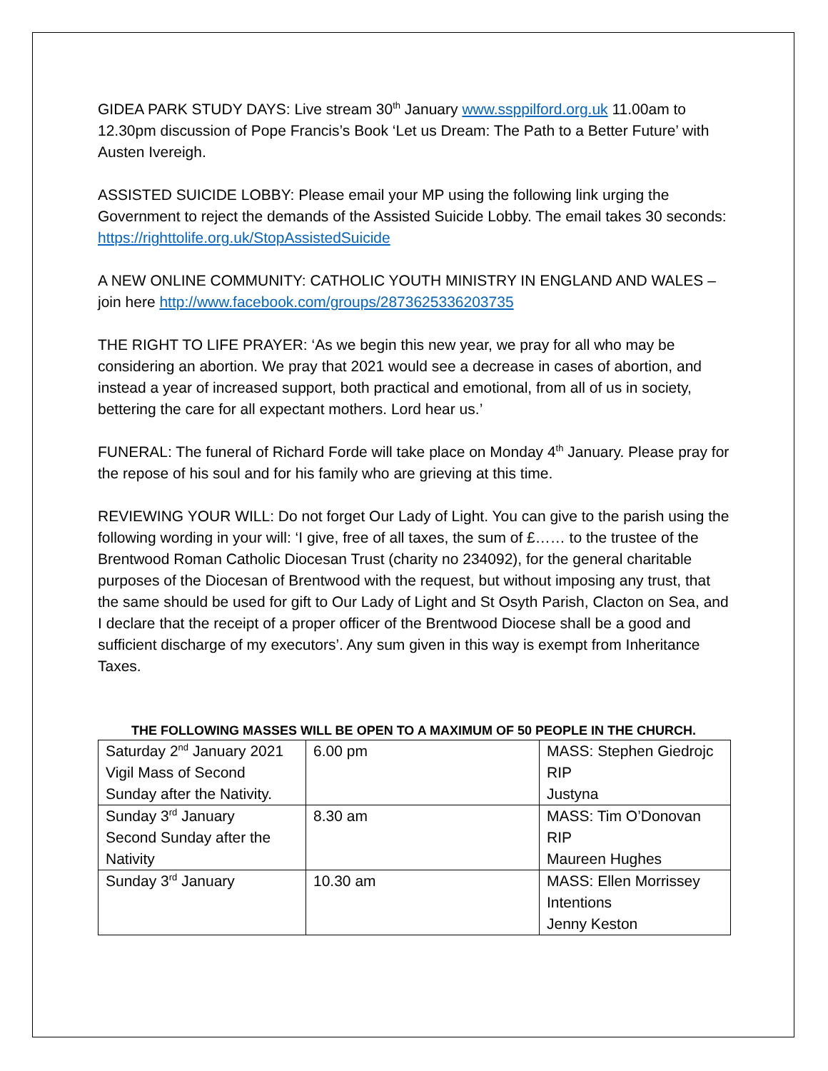GIDEA PARK STUDY DAYS: Live stream 30<sup>th</sup> January www.ssppilford.org.uk 11.00am to 12.30pm discussion of Pope Francis’s Book ‘Let us Dream: The Path to a Better Future’ with Austen Ivereigh.
ASSISTED SUICIDE LOBBY: Please email your MP using the following link urging the Government to reject the demands of the Assisted Suicide Lobby. The email takes 30 seconds: https://righttolife.org.uk/StopAssistedSuicide
A NEW ONLINE COMMUNITY: CATHOLIC YOUTH MINISTRY IN ENGLAND AND WALES – join here http://www.facebook.com/groups/2873625336203735
THE RIGHT TO LIFE PRAYER: ‘As we begin this new year, we pray for all who may be considering an abortion. We pray that 2021 would see a decrease in cases of abortion, and instead a year of increased support, both practical and emotional, from all of us in society, bettering the care for all expectant mothers. Lord hear us.’
FUNERAL: The funeral of Richard Forde will take place on Monday 4<sup>th</sup> January. Please pray for the repose of his soul and for his family who are grieving at this time.
REVIEWING YOUR WILL: Do not forget Our Lady of Light. You can give to the parish using the following wording in your will: ‘I give, free of all taxes, the sum of £…… to the trustee of the Brentwood Roman Catholic Diocesan Trust (charity no 234092), for the general charitable purposes of the Diocesan of Brentwood with the request, but without imposing any trust, that the same should be used for gift to Our Lady of Light and St Osyth Parish, Clacton on Sea, and I declare that the receipt of a proper officer of the Brentwood Diocese shall be a good and sufficient discharge of my executors’. Any sum given in this way is exempt from Inheritance Taxes.
THE FOLLOWING MASSES WILL BE OPEN TO A MAXIMUM OF 50 PEOPLE IN THE CHURCH.
| Saturday 2<sup>nd</sup> January 2021 Vigil Mass of Second Sunday after the Nativity. | 6.00 pm | MASS: Stephen Giedrojc RIP Justyna |
| Sunday 3<sup>rd</sup> January Second Sunday after the Nativity | 8.30 am | MASS: Tim O’Donovan RIP Maureen Hughes |
| Sunday 3<sup>rd</sup> January | 10.30 am | MASS: Ellen Morrissey Intentions Jenny Keston |